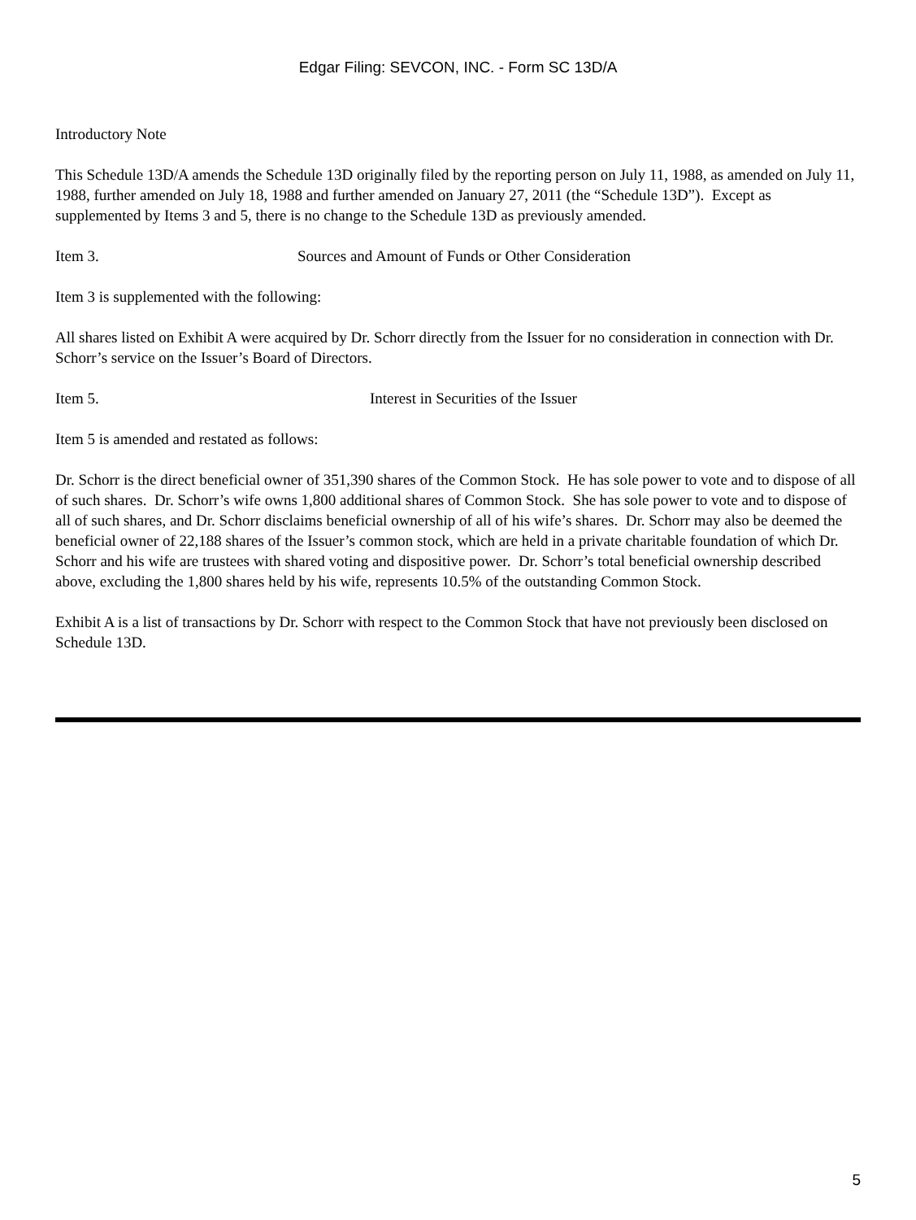Edgar Filing: SEVCON, INC. - Form SC 13D/A
Introductory Note
This Schedule 13D/A amends the Schedule 13D originally filed by the reporting person on July 11, 1988, as amended on July 11, 1988, further amended on July 18, 1988 and further amended on January 27, 2011 (the “Schedule 13D”). Except as supplemented by Items 3 and 5, there is no change to the Schedule 13D as previously amended.
Item 3. Sources and Amount of Funds or Other Consideration
Item 3 is supplemented with the following:
All shares listed on Exhibit A were acquired by Dr. Schorr directly from the Issuer for no consideration in connection with Dr. Schorr’s service on the Issuer’s Board of Directors.
Item 5. Interest in Securities of the Issuer
Item 5 is amended and restated as follows:
Dr. Schorr is the direct beneficial owner of 351,390 shares of the Common Stock. He has sole power to vote and to dispose of all of such shares. Dr. Schorr’s wife owns 1,800 additional shares of Common Stock. She has sole power to vote and to dispose of all of such shares, and Dr. Schorr disclaims beneficial ownership of all of his wife’s shares. Dr. Schorr may also be deemed the beneficial owner of 22,188 shares of the Issuer’s common stock, which are held in a private charitable foundation of which Dr. Schorr and his wife are trustees with shared voting and dispositive power. Dr. Schorr’s total beneficial ownership described above, excluding the 1,800 shares held by his wife, represents 10.5% of the outstanding Common Stock.
Exhibit A is a list of transactions by Dr. Schorr with respect to the Common Stock that have not previously been disclosed on Schedule 13D.
5